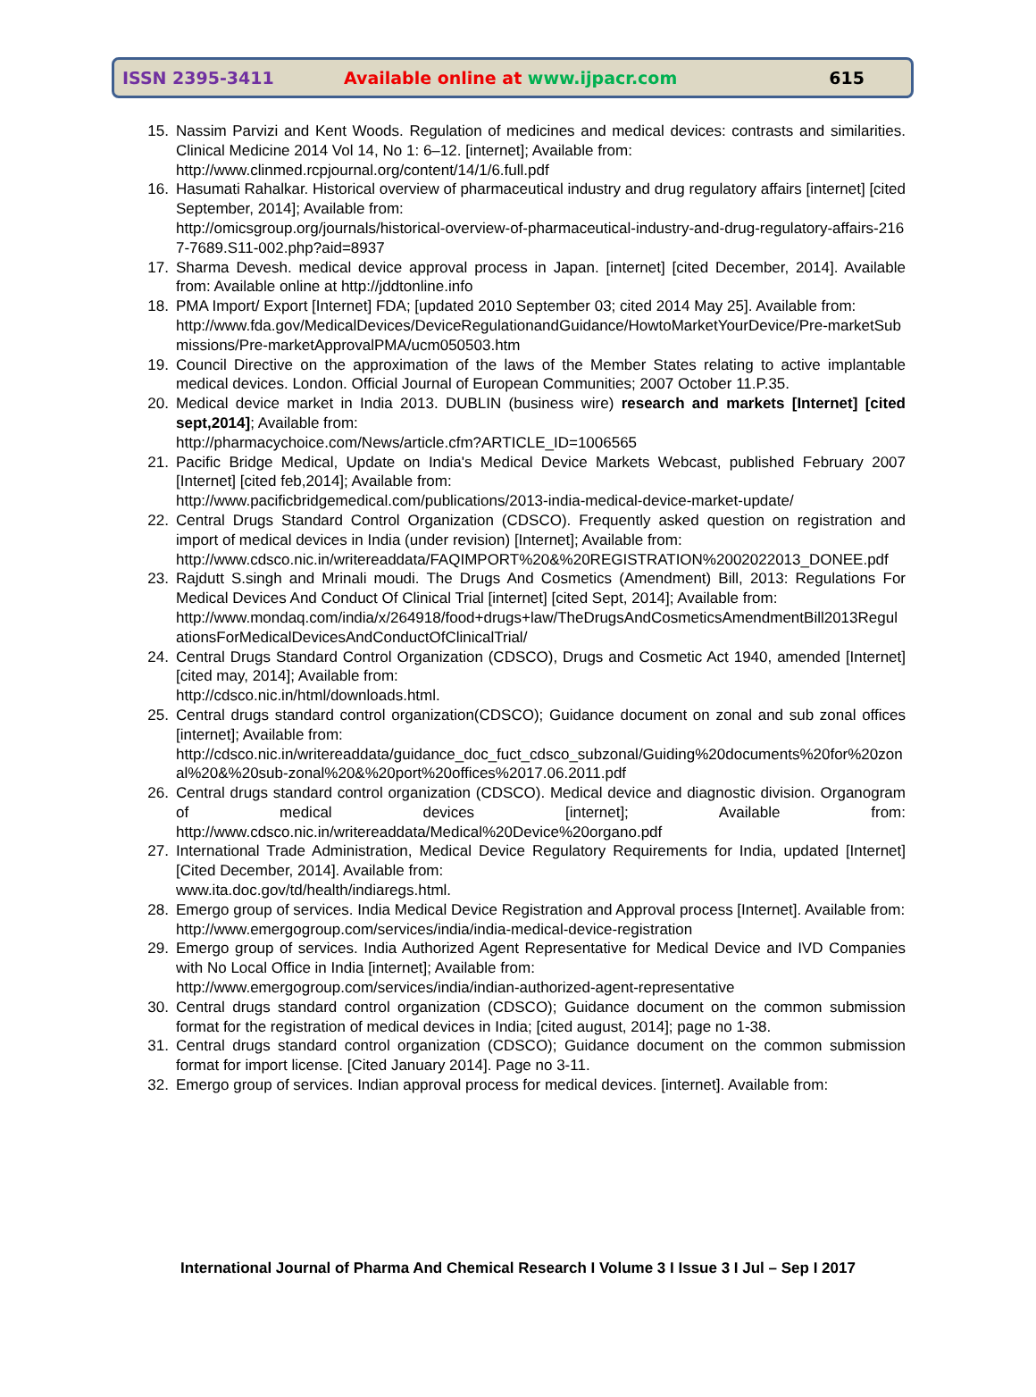ISSN 2395-3411
Available online at www.ijpacr.com
615
15. Nassim Parvizi and Kent Woods. Regulation of medicines and medical devices: contrasts and similarities. Clinical Medicine 2014 Vol 14, No 1: 6–12. [internet]; Available from:
http://www.clinmed.rcpjournal.org/content/14/1/6.full.pdf
16. Hasumati Rahalkar. Historical overview of pharmaceutical industry and drug regulatory affairs [internet] [cited September, 2014]; Available from:
http://omicsgroup.org/journals/historical-overview-of-pharmaceutical-industry-and-drug-regulatory-affairs-2167-7689.S11-002.php?aid=8937
17. Sharma Devesh. medical device approval process in Japan. [internet] [cited December, 2014]. Available from: Available online at http://jddtonline.info
18. PMA Import/ Export [Internet] FDA; [updated 2010 September 03; cited 2014 May 25]. Available from:
http://www.fda.gov/MedicalDevices/DeviceRegulationandGuidance/HowtoMarketYourDevice/Pre-marketSubmissions/Pre-marketApprovalPMA/ucm050503.htm
19. Council Directive on the approximation of the laws of the Member States relating to active implantable medical devices. London. Official Journal of European Communities; 2007 October 11.P.35.
20. Medical device market in India 2013. DUBLIN (business wire) research and markets [Internet] [cited sept,2014]; Available from:
http://pharmacychoice.com/News/article.cfm?ARTICLE_ID=1006565
21. Pacific Bridge Medical, Update on India's Medical Device Markets Webcast, published February 2007 [Internet] [cited feb,2014]; Available from:
http://www.pacificbridgemedical.com/publications/2013-india-medical-device-market-update/
22. Central Drugs Standard Control Organization (CDSCO). Frequently asked question on registration and import of medical devices in India (under revision) [Internet]; Available from:
http://www.cdsco.nic.in/writereaddata/FAQIMPORT%20&%20REGISTRATION%2002022013_DONEE.pdf
23. Rajdutt S.singh and Mrinali moudi. The Drugs And Cosmetics (Amendment) Bill, 2013: Regulations For Medical Devices And Conduct Of Clinical Trial [internet] [cited Sept, 2014]; Available from:
http://www.mondaq.com/india/x/264918/food+drugs+law/TheDrugsAndCosmeticsAmendmentBill2013RegulationsForMedicalDevicesAndConductOfClinicalTrial/
24. Central Drugs Standard Control Organization (CDSCO), Drugs and Cosmetic Act 1940, amended [Internet] [cited may, 2014]; Available from:
http://cdsco.nic.in/html/downloads.html.
25. Central drugs standard control organization(CDSCO); Guidance document on zonal and sub zonal offices [internet]; Available from:
http://cdsco.nic.in/writereaddata/guidance_doc_fuct_cdsco_subzonal/Guiding%20documents%20for%20zonal%20&%20sub-zonal%20&%20port%20offices%2017.06.2011.pdf
26. Central drugs standard control organization (CDSCO). Medical device and diagnostic division. Organogram of medical devices [internet]; Available from: http://www.cdsco.nic.in/writereaddata/Medical%20Device%20organo.pdf
27. International Trade Administration, Medical Device Regulatory Requirements for India, updated [Internet] [Cited December, 2014]. Available from:
www.ita.doc.gov/td/health/indiaregs.html.
28. Emergo group of services. India Medical Device Registration and Approval process [Internet]. Available from:
http://www.emergogroup.com/services/india/india-medical-device-registration
29. Emergo group of services. India Authorized Agent Representative for Medical Device and IVD Companies with No Local Office in India [internet]; Available from:
http://www.emergogroup.com/services/india/indian-authorized-agent-representative
30. Central drugs standard control organization (CDSCO); Guidance document on the common submission format for the registration of medical devices in India; [cited august, 2014]; page no 1-38.
31. Central drugs standard control organization (CDSCO); Guidance document on the common submission format for import license. [Cited January 2014]. Page no 3-11.
32. Emergo group of services. Indian approval process for medical devices. [internet]. Available from:
International Journal of Pharma And Chemical Research I Volume 3 I Issue 3 I Jul – Sep I 2017